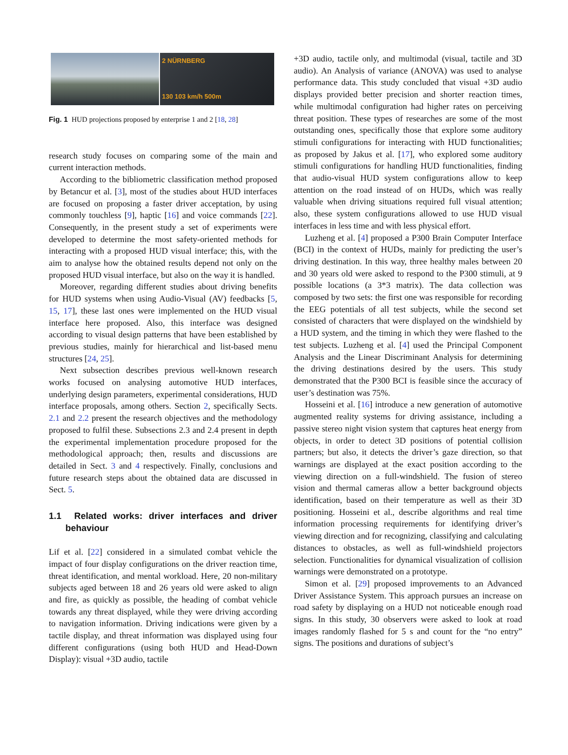2 NÜRNBERG
130 103 km/h 500m
Fig. 1 HUD projections proposed by enterprise 1 and 2 [18, 28]
research study focuses on comparing some of the main and current interaction methods.
According to the bibliometric classification method proposed by Betancur et al. [3], most of the studies about HUD interfaces are focused on proposing a faster driver acceptation, by using commonly touchless [9], haptic [16] and voice commands [22]. Consequently, in the present study a set of experiments were developed to determine the most safety-oriented methods for interacting with a proposed HUD visual interface; this, with the aim to analyse how the obtained results depend not only on the proposed HUD visual interface, but also on the way it is handled.
Moreover, regarding different studies about driving benefits for HUD systems when using Audio-Visual (AV) feedbacks [5, 15, 17], these last ones were implemented on the HUD visual interface here proposed. Also, this interface was designed according to visual design patterns that have been established by previous studies, mainly for hierarchical and list-based menu structures [24, 25].
Next subsection describes previous well-known research works focused on analysing automotive HUD interfaces, underlying design parameters, experimental considerations, HUD interface proposals, among others. Section 2, specifically Sects. 2.1 and 2.2 present the research objectives and the methodology proposed to fulfil these. Subsections 2.3 and 2.4 present in depth the experimental implementation procedure proposed for the methodological approach; then, results and discussions are detailed in Sect. 3 and 4 respectively. Finally, conclusions and future research steps about the obtained data are discussed in Sect. 5.
1.1 Related works: driver interfaces and driver behaviour
Lif et al. [22] considered in a simulated combat vehicle the impact of four display configurations on the driver reaction time, threat identification, and mental workload. Here, 20 non-military subjects aged between 18 and 26 years old were asked to align and fire, as quickly as possible, the heading of combat vehicle towards any threat displayed, while they were driving according to navigation information. Driving indications were given by a tactile display, and threat information was displayed using four different configurations (using both HUD and Head-Down Display): visual +3D audio, tactile
+3D audio, tactile only, and multimodal (visual, tactile and 3D audio). An Analysis of variance (ANOVA) was used to analyse performance data. This study concluded that visual +3D audio displays provided better precision and shorter reaction times, while multimodal configuration had higher rates on perceiving threat position. These types of researches are some of the most outstanding ones, specifically those that explore some auditory stimuli configurations for interacting with HUD functionalities; as proposed by Jakus et al. [17], who explored some auditory stimuli configurations for handling HUD functionalities, finding that audio-visual HUD system configurations allow to keep attention on the road instead of on HUDs, which was really valuable when driving situations required full visual attention; also, these system configurations allowed to use HUD visual interfaces in less time and with less physical effort.
Luzheng et al. [4] proposed a P300 Brain Computer Interface (BCI) in the context of HUDs, mainly for predicting the user’s driving destination. In this way, three healthy males between 20 and 30 years old were asked to respond to the P300 stimuli, at 9 possible locations (a 3*3 matrix). The data collection was composed by two sets: the first one was responsible for recording the EEG potentials of all test subjects, while the second set consisted of characters that were displayed on the windshield by a HUD system, and the timing in which they were flashed to the test subjects. Luzheng et al. [4] used the Principal Component Analysis and the Linear Discriminant Analysis for determining the driving destinations desired by the users. This study demonstrated that the P300 BCI is feasible since the accuracy of user’s destination was 75%.
Hosseini et al. [16] introduce a new generation of automotive augmented reality systems for driving assistance, including a passive stereo night vision system that captures heat energy from objects, in order to detect 3D positions of potential collision partners; but also, it detects the driver’s gaze direction, so that warnings are displayed at the exact position according to the viewing direction on a full-windshield. The fusion of stereo vision and thermal cameras allow a better background objects identification, based on their temperature as well as their 3D positioning. Hosseini et al., describe algorithms and real time information processing requirements for identifying driver’s viewing direction and for recognizing, classifying and calculating distances to obstacles, as well as full-windshield projectors selection. Functionalities for dynamical visualization of collision warnings were demonstrated on a prototype.
Simon et al. [29] proposed improvements to an Advanced Driver Assistance System. This approach pursues an increase on road safety by displaying on a HUD not noticeable enough road signs. In this study, 30 observers were asked to look at road images randomly flashed for 5 s and count for the “no entry” signs. The positions and durations of subject’s